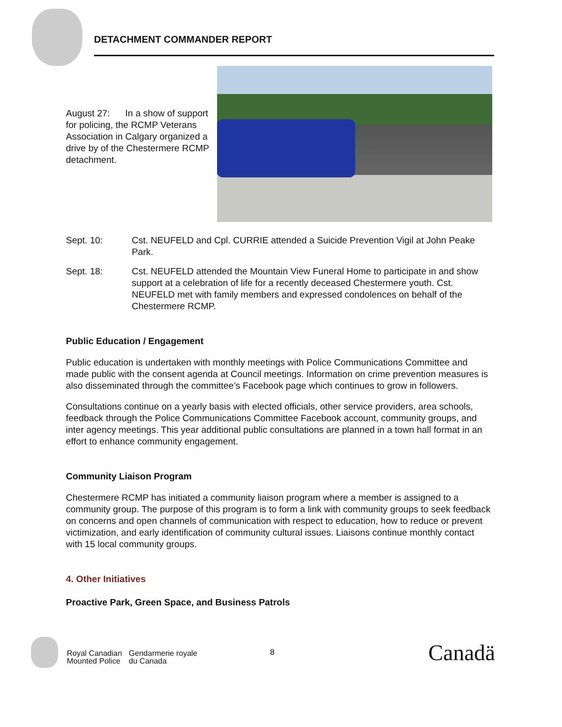DETACHMENT COMMANDER REPORT
August 27: In a show of support for policing, the RCMP Veterans Association in Calgary organized a drive by of the Chestermere RCMP detachment.
Sept. 10: Cst. NEUFELD and Cpl. CURRIE attended a Suicide Prevention Vigil at John Peake Park.
Sept. 18: Cst. NEUFELD attended the Mountain View Funeral Home to participate in and show support at a celebration of life for a recently deceased Chestermere youth. Cst. NEUFELD met with family members and expressed condolences on behalf of the Chestermere RCMP.
Public Education / Engagement
Public education is undertaken with monthly meetings with Police Communications Committee and made public with the consent agenda at Council meetings. Information on crime prevention measures is also disseminated through the committee’s Facebook page which continues to grow in followers.
Consultations continue on a yearly basis with elected officials, other service providers, area schools, feedback through the Police Communications Committee Facebook account, community groups, and inter agency meetings. This year additional public consultations are planned in a town hall format in an effort to enhance community engagement.
Community Liaison Program
Chestermere RCMP has initiated a community liaison program where a member is assigned to a community group. The purpose of this program is to form a link with community groups to seek feedback on concerns and open channels of communication with respect to education, how to reduce or prevent victimization, and early identification of community cultural issues. Liaisons continue monthly contact with 15 local community groups.
4. Other Initiatives
Proactive Park, Green Space, and Business Patrols
Royal Canadian
Mounted Police
Gendarmerie royale
du Canada
8
Canadä